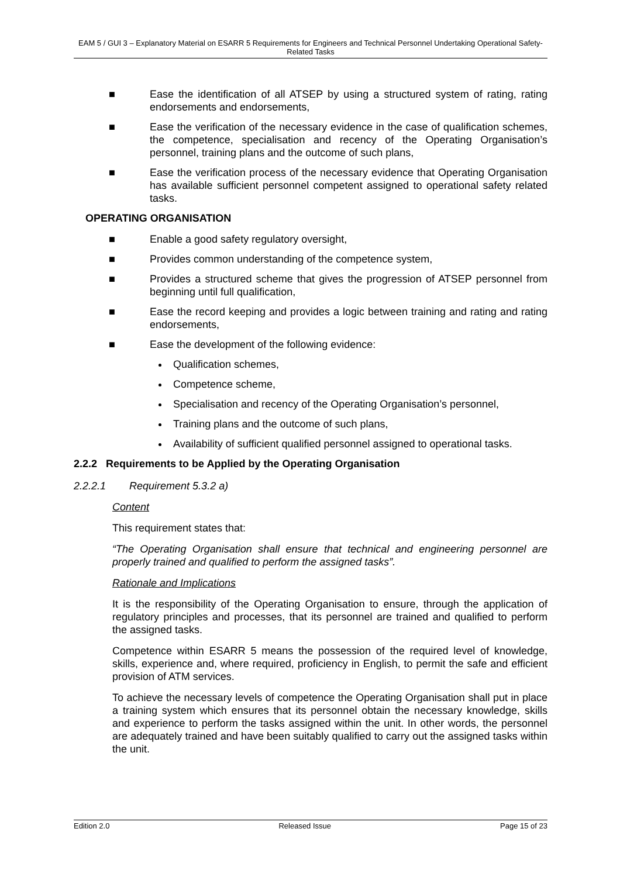EAM 5 / GUI 3 – Explanatory Material on ESARR 5 Requirements for Engineers and Technical Personnel Undertaking Operational Safety-Related Tasks
■ Ease the identification of all ATSEP by using a structured system of rating, rating endorsements and endorsements,
■ Ease the verification of the necessary evidence in the case of qualification schemes, the competence, specialisation and recency of the Operating Organisation’s personnel, training plans and the outcome of such plans,
■ Ease the verification process of the necessary evidence that Operating Organisation has available sufficient personnel competent assigned to operational safety related tasks.
OPERATING ORGANISATION
■ Enable a good safety regulatory oversight,
■ Provides common understanding of the competence system,
■ Provides a structured scheme that gives the progression of ATSEP personnel from beginning until full qualification,
■ Ease the record keeping and provides a logic between training and rating and rating endorsements,
■ Ease the development of the following evidence:
Qualification schemes,
Competence scheme,
Specialisation and recency of the Operating Organisation’s personnel,
Training plans and the outcome of such plans,
Availability of sufficient qualified personnel assigned to operational tasks.
2.2.2 Requirements to be Applied by the Operating Organisation
2.2.2.1 Requirement 5.3.2 a)
Content
This requirement states that:
“The Operating Organisation shall ensure that technical and engineering personnel are properly trained and qualified to perform the assigned tasks”.
Rationale and Implications
It is the responsibility of the Operating Organisation to ensure, through the application of regulatory principles and processes, that its personnel are trained and qualified to perform the assigned tasks.
Competence within ESARR 5 means the possession of the required level of knowledge, skills, experience and, where required, proficiency in English, to permit the safe and efficient provision of ATM services.
To achieve the necessary levels of competence the Operating Organisation shall put in place a training system which ensures that its personnel obtain the necessary knowledge, skills and experience to perform the tasks assigned within the unit. In other words, the personnel are adequately trained and have been suitably qualified to carry out the assigned tasks within the unit.
Edition 2.0 Released Issue Page 15 of 23